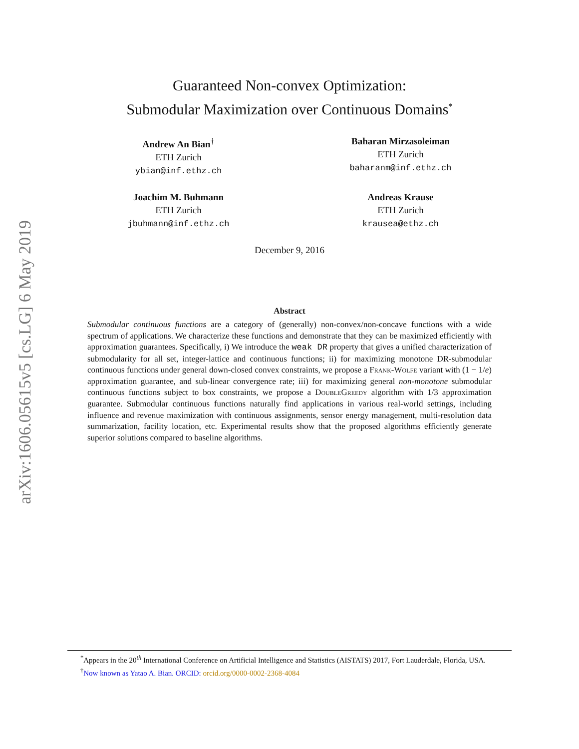arXiv:1606.05615v5 [cs.LG] 6 May 2019
Guaranteed Non-convex Optimization:
Submodular Maximization over Continuous Domains<sup>*</sup>
Andrew An Bian<sup>†</sup>
ETH Zurich
ybian@inf.ethz.ch
Baharan Mirzasoleiman
ETH Zurich
baharanm@inf.ethz.ch
Joachim M. Buhmann
ETH Zurich
jbuhmann@inf.ethz.ch
Andreas Krause
ETH Zurich
krausea@ethz.ch
December 9, 2016
Abstract
Submodular continuous functions are a category of (generally) non-convex/non-concave functions with a wide spectrum of applications. We characterize these functions and demonstrate that they can be maximized efficiently with approximation guarantees. Specifically, i) We introduce the weak DR property that gives a unified characterization of submodularity for all set, integer-lattice and continuous functions; ii) for maximizing monotone DR-submodular continuous functions under general down-closed convex constraints, we propose a Frank-Wolfe variant with (1 − 1/e) approximation guarantee, and sub-linear convergence rate; iii) for maximizing general non-monotone submodular continuous functions subject to box constraints, we propose a DoubleGreedy algorithm with 1/3 approximation guarantee. Submodular continuous functions naturally find applications in various real-world settings, including influence and revenue maximization with continuous assignments, sensor energy management, multi-resolution data summarization, facility location, etc. Experimental results show that the proposed algorithms efficiently generate superior solutions compared to baseline algorithms.
<sup>*</sup> Appears in the 20<sup>th</sup> International Conference on Artificial Intelligence and Statistics (AISTATS) 2017, Fort Lauderdale, Florida, USA.
<sup>†</sup> Now known as Yatao A. Bian. ORCID: orcid.org/0000-0002-2368-4084